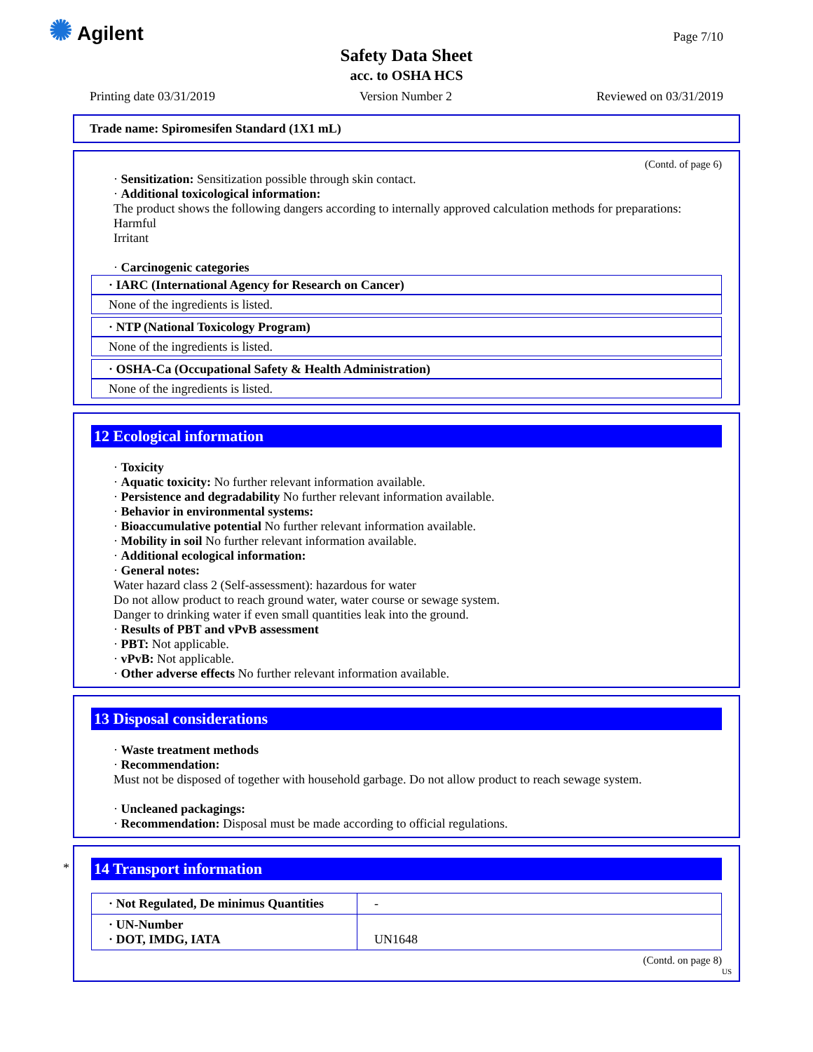✺ Agilent Page 7/10
Safety Data Sheet
acc. to OSHA HCS
Printing date 03/31/2019 Version Number 2 Reviewed on 03/31/2019
Trade name: Spiromesifen Standard (1X1 mL)
(Contd. of page 6)
· Sensitization: Sensitization possible through skin contact.
· Additional toxicological information:
The product shows the following dangers according to internally approved calculation methods for preparations:
Harmful
Irritant
· Carcinogenic categories
· IARC (International Agency for Research on Cancer)
None of the ingredients is listed.
· NTP (National Toxicology Program)
None of the ingredients is listed.
· OSHA-Ca (Occupational Safety & Health Administration)
None of the ingredients is listed.
12 Ecological information
· Toxicity
· Aquatic toxicity: No further relevant information available.
· Persistence and degradability No further relevant information available.
· Behavior in environmental systems:
· Bioaccumulative potential No further relevant information available.
· Mobility in soil No further relevant information available.
· Additional ecological information:
· General notes:
Water hazard class 2 (Self-assessment): hazardous for water
Do not allow product to reach ground water, water course or sewage system.
Danger to drinking water if even small quantities leak into the ground.
· Results of PBT and vPvB assessment
· PBT: Not applicable.
· vPvB: Not applicable.
· Other adverse effects No further relevant information available.
13 Disposal considerations
· Waste treatment methods
· Recommendation:
Must not be disposed of together with household garbage. Do not allow product to reach sewage system.
· Uncleaned packagings:
· Recommendation: Disposal must be made according to official regulations.
*
14 Transport information
| · Not Regulated, De minimus Quantities | - |
| · UN-Number · DOT, IMDG, IATA | UN1648 |
(Contd. on page 8)
US